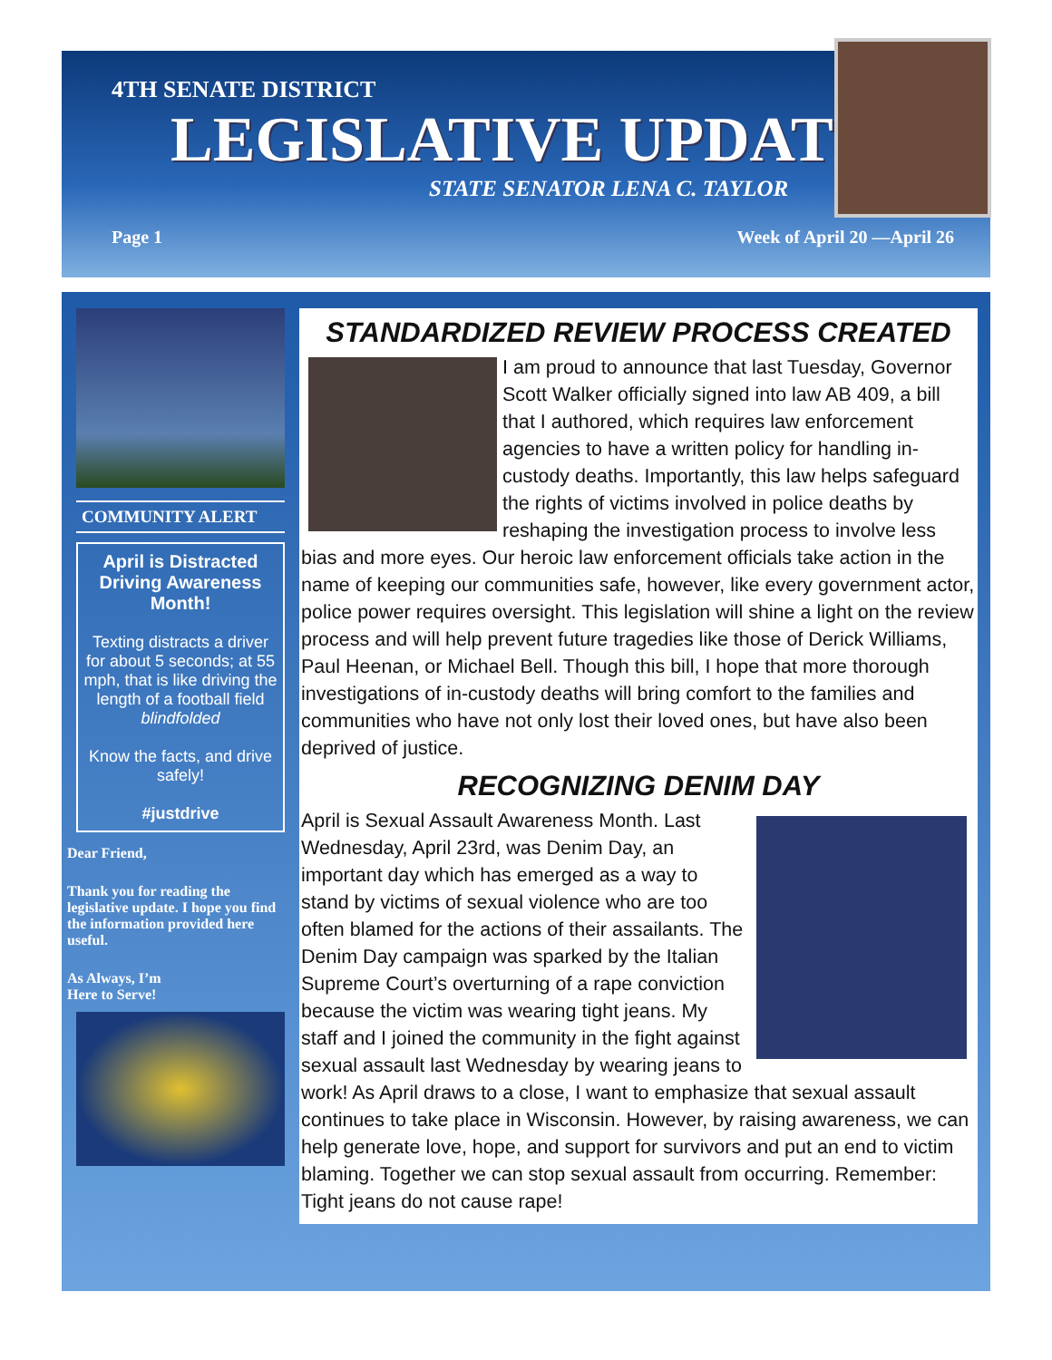4TH SENATE DISTRICT
LEGISLATIVE UPDATE
STATE SENATOR LENA C. TAYLOR
Page 1 Week of April 20 —April 26
COMMUNITY ALERT
April is Distracted Driving Awareness Month!
Texting distracts a driver for about 5 seconds; at 55 mph, that is like driving the length of a football field blindfolded
Know the facts, and drive safely!
#justdrive
Dear Friend,
Thank you for reading the legislative update. I hope you find the information provided here useful.
As Always, I’m
Here to Serve!
STANDARDIZED REVIEW PROCESS CREATED
I am proud to announce that last Tuesday, Governor Scott Walker officially signed into law AB 409, a bill that I authored, which requires law enforcement agencies to have a written policy for handling in-custody deaths. Importantly, this law helps safeguard the rights of victims involved in police deaths by reshaping the investigation process to involve less bias and more eyes. Our heroic law enforcement officials take action in the name of keeping our communities safe, however, like every government actor, police power requires oversight. This legislation will shine a light on the review process and will help prevent future tragedies like those of Derick Williams, Paul Heenan, or Michael Bell. Though this bill, I hope that more thorough investigations of in-custody deaths will bring comfort to the families and communities who have not only lost their loved ones, but have also been deprived of justice.
RECOGNIZING DENIM DAY
April is Sexual Assault Awareness Month. Last Wednesday, April 23rd, was Denim Day, an important day which has emerged as a way to stand by victims of sexual violence who are too often blamed for the actions of their assailants. The Denim Day campaign was sparked by the Italian Supreme Court’s overturning of a rape conviction because the victim was wearing tight jeans. My staff and I joined the community in the fight against sexual assault last Wednesday by wearing jeans to work! As April draws to a close, I want to emphasize that sexual assault continues to take place in Wisconsin. However, by raising awareness, we can help generate love, hope, and support for survivors and put an end to victim blaming. Together we can stop sexual assault from occurring. Remember: Tight jeans do not cause rape!